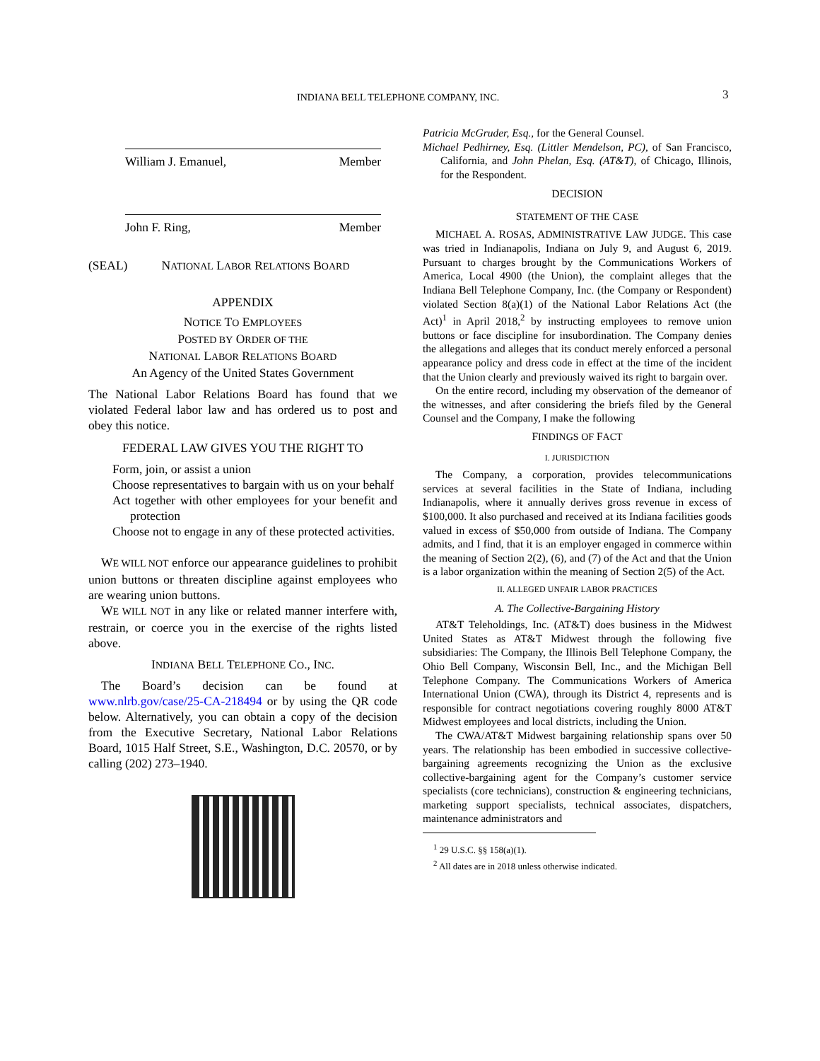INDIANA BELL TELEPHONE COMPANY, INC. 3
William J. Emanuel, Member
John F. Ring, Member
(SEAL) NATIONAL LABOR RELATIONS BOARD
APPENDIX
NOTICE TO EMPLOYEES
POSTED BY ORDER OF THE
NATIONAL LABOR RELATIONS BOARD
An Agency of the United States Government
The National Labor Relations Board has found that we violated Federal labor law and has ordered us to post and obey this notice.
FEDERAL LAW GIVES YOU THE RIGHT TO
Form, join, or assist a union
Choose representatives to bargain with us on your behalf
Act together with other employees for your benefit and protection
Choose not to engage in any of these protected activities.
WE WILL NOT enforce our appearance guidelines to prohibit union buttons or threaten discipline against employees who are wearing union buttons.
WE WILL NOT in any like or related manner interfere with, restrain, or coerce you in the exercise of the rights listed above.
INDIANA BELL TELEPHONE CO., INC.
The Board’s decision can be found at www.nlrb.gov/case/25-CA-218494 or by using the QR code below. Alternatively, you can obtain a copy of the decision from the Executive Secretary, National Labor Relations Board, 1015 Half Street, S.E., Washington, D.C. 20570, or by calling (202) 273–1940.
Patricia McGruder, Esq., for the General Counsel.
Michael Pedhirney, Esq. (Littler Mendelson, PC), of San Francisco, California, and John Phelan, Esq. (AT&T), of Chicago, Illinois, for the Respondent.
DECISION
STATEMENT OF THE CASE
MICHAEL A. ROSAS, ADMINISTRATIVE LAW JUDGE. This case was tried in Indianapolis, Indiana on July 9, and August 6, 2019. Pursuant to charges brought by the Communications Workers of America, Local 4900 (the Union), the complaint alleges that the Indiana Bell Telephone Company, Inc. (the Company or Respondent) violated Section 8(a)(1) of the National Labor Relations Act (the Act)<sup>1</sup> in April 2018,<sup>2</sup> by instructing employees to remove union buttons or face discipline for insubordination. The Company denies the allegations and alleges that its conduct merely enforced a personal appearance policy and dress code in effect at the time of the incident that the Union clearly and previously waived its right to bargain over.
On the entire record, including my observation of the demeanor of the witnesses, and after considering the briefs filed by the General Counsel and the Company, I make the following
FINDINGS OF FACT
I. JURISDICTION
The Company, a corporation, provides telecommunications services at several facilities in the State of Indiana, including Indianapolis, where it annually derives gross revenue in excess of $100,000. It also purchased and received at its Indiana facilities goods valued in excess of $50,000 from outside of Indiana. The Company admits, and I find, that it is an employer engaged in commerce within the meaning of Section 2(2), (6), and (7) of the Act and that the Union is a labor organization within the meaning of Section 2(5) of the Act.
II. ALLEGED UNFAIR LABOR PRACTICES
A. The Collective-Bargaining History
AT&T Teleholdings, Inc. (AT&T) does business in the Midwest United States as AT&T Midwest through the following five subsidiaries: The Company, the Illinois Bell Telephone Company, the Ohio Bell Company, Wisconsin Bell, Inc., and the Michigan Bell Telephone Company. The Communications Workers of America International Union (CWA), through its District 4, represents and is responsible for contract negotiations covering roughly 8000 AT&T Midwest employees and local districts, including the Union.
The CWA/AT&T Midwest bargaining relationship spans over 50 years. The relationship has been embodied in successive collective-bargaining agreements recognizing the Union as the exclusive collective-bargaining agent for the Company’s customer service specialists (core technicians), construction & engineering technicians, marketing support specialists, technical associates, dispatchers, maintenance administrators and
<sup>1</sup> 29 U.S.C. §§ 158(a)(1).
<sup>2</sup> All dates are in 2018 unless otherwise indicated.